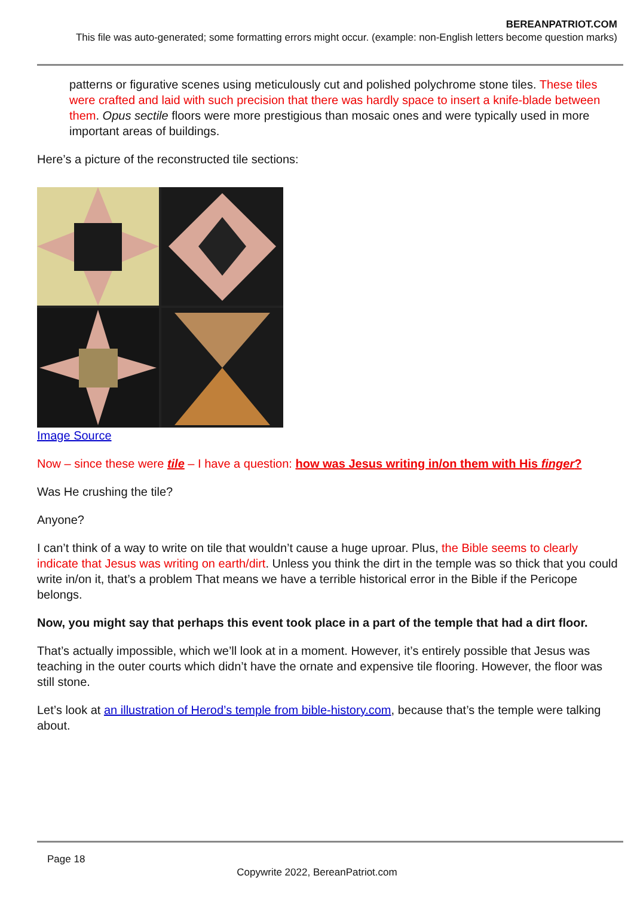BEREANPATRIOT.COM
This file was auto-generated; some formatting errors might occur. (example: non-English letters become question marks)
patterns or figurative scenes using meticulously cut and polished polychrome stone tiles. These tiles were crafted and laid with such precision that there was hardly space to insert a knife-blade between them. Opus sectile floors were more prestigious than mosaic ones and were typically used in more important areas of buildings.
Here’s a picture of the reconstructed tile sections:
Image Source
Now – since these were tile – I have a question: how was Jesus writing in/on them with His finger?
Was He crushing the tile?
Anyone?
I can’t think of a way to write on tile that wouldn’t cause a huge uproar. Plus, the Bible seems to clearly indicate that Jesus was writing on earth/dirt. Unless you think the dirt in the temple was so thick that you could write in/on it, that’s a problem That means we have a terrible historical error in the Bible if the Pericope belongs.
Now, you might say that perhaps this event took place in a part of the temple that had a dirt floor.
That’s actually impossible, which we’ll look at in a moment. However, it’s entirely possible that Jesus was teaching in the outer courts which didn’t have the ornate and expensive tile flooring. However, the floor was still stone.
Let’s look at an illustration of Herod’s temple from bible-history.com, because that’s the temple were talking about.
Page 18
Copywrite 2022, BereanPatriot.com